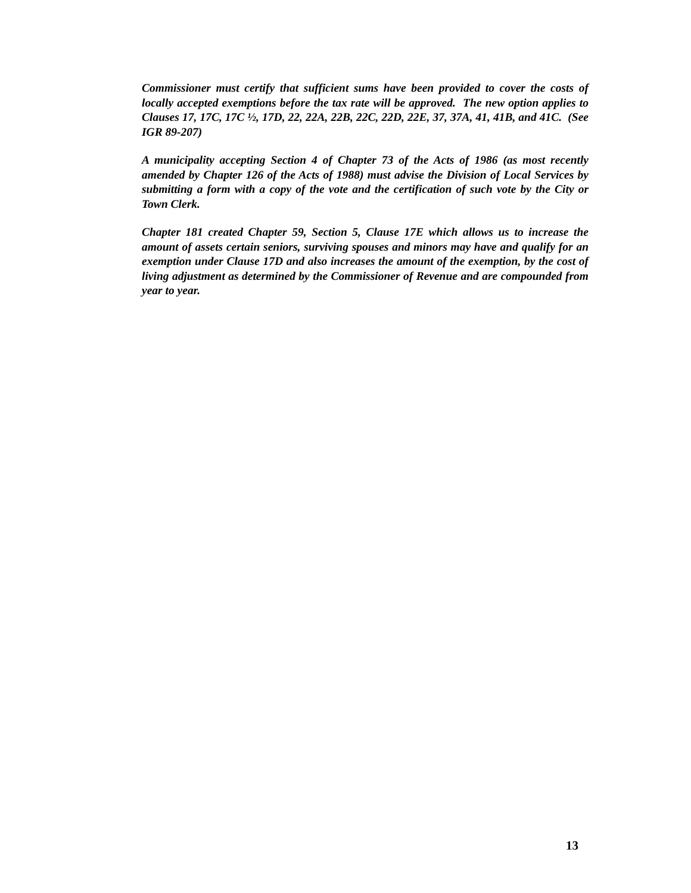Commissioner must certify that sufficient sums have been provided to cover the costs of locally accepted exemptions before the tax rate will be approved. The new option applies to Clauses 17, 17C, 17C ½, 17D, 22, 22A, 22B, 22C, 22D, 22E, 37, 37A, 41, 41B, and 41C. (See IGR 89-207)
A municipality accepting Section 4 of Chapter 73 of the Acts of 1986 (as most recently amended by Chapter 126 of the Acts of 1988) must advise the Division of Local Services by submitting a form with a copy of the vote and the certification of such vote by the City or Town Clerk.
Chapter 181 created Chapter 59, Section 5, Clause 17E which allows us to increase the amount of assets certain seniors, surviving spouses and minors may have and qualify for an exemption under Clause 17D and also increases the amount of the exemption, by the cost of living adjustment as determined by the Commissioner of Revenue and are compounded from year to year.
13